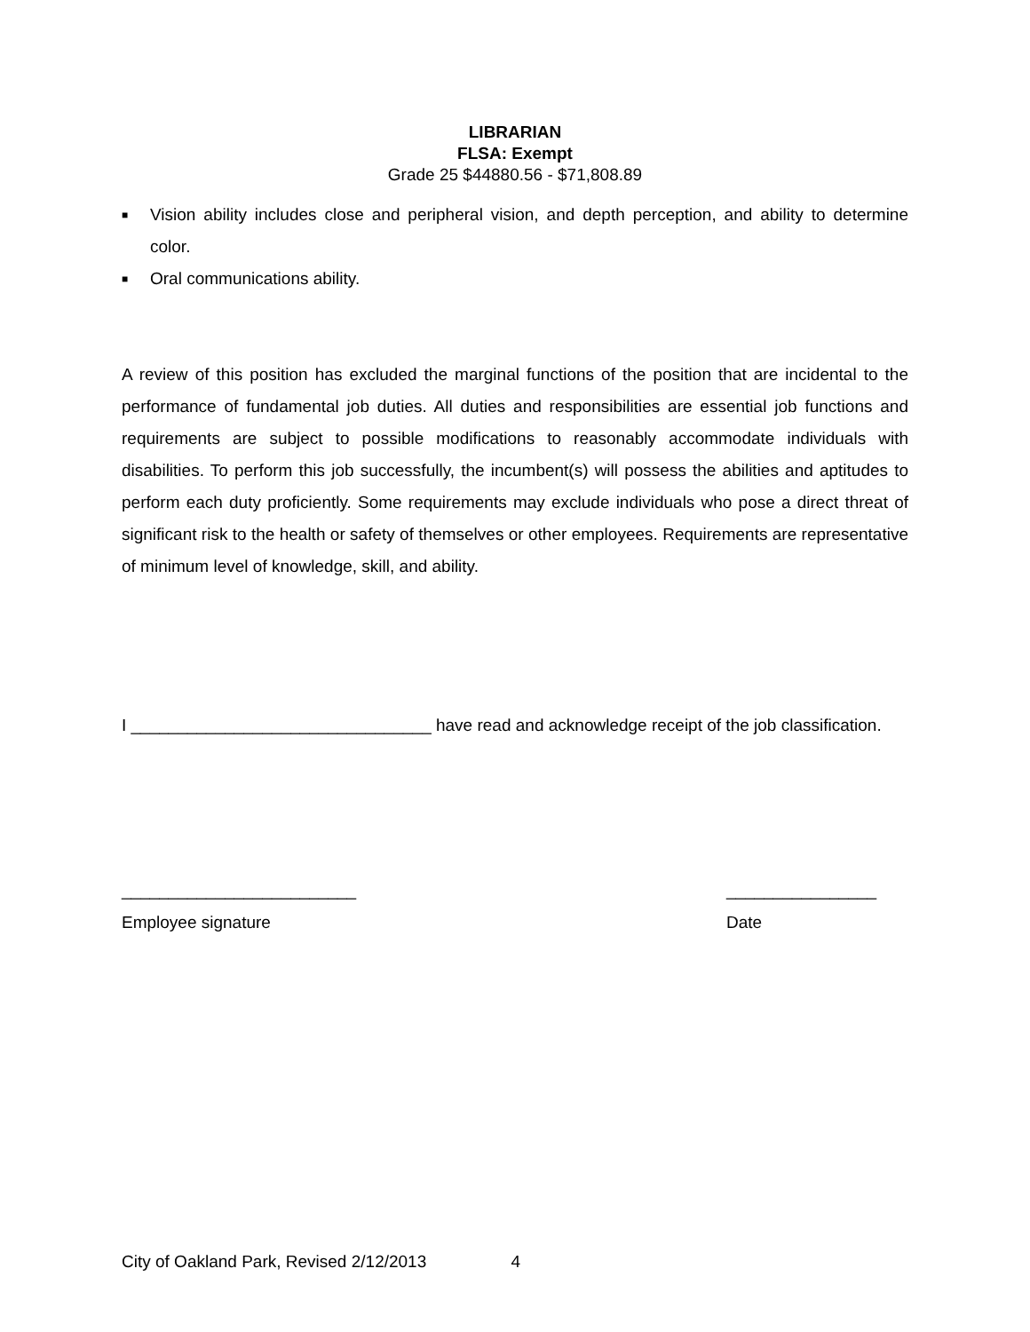LIBRARIAN
FLSA: Exempt
Grade 25 $44880.56 - $71,808.89
■ Vision ability includes close and peripheral vision, and depth perception, and ability to determine color.
■ Oral communications ability.
A review of this position has excluded the marginal functions of the position that are incidental to the performance of fundamental job duties. All duties and responsibilities are essential job functions and requirements are subject to possible modifications to reasonably accommodate individuals with disabilities. To perform this job successfully, the incumbent(s) will possess the abilities and aptitudes to perform each duty proficiently. Some requirements may exclude individuals who pose a direct threat of significant risk to the health or safety of themselves or other employees. Requirements are representative of minimum level of knowledge, skill, and ability.
I ________________________________ have read and acknowledge receipt of the job classification.
_________________________
Employee signature
________________
Date
City of Oakland Park, Revised 2/12/2013 4